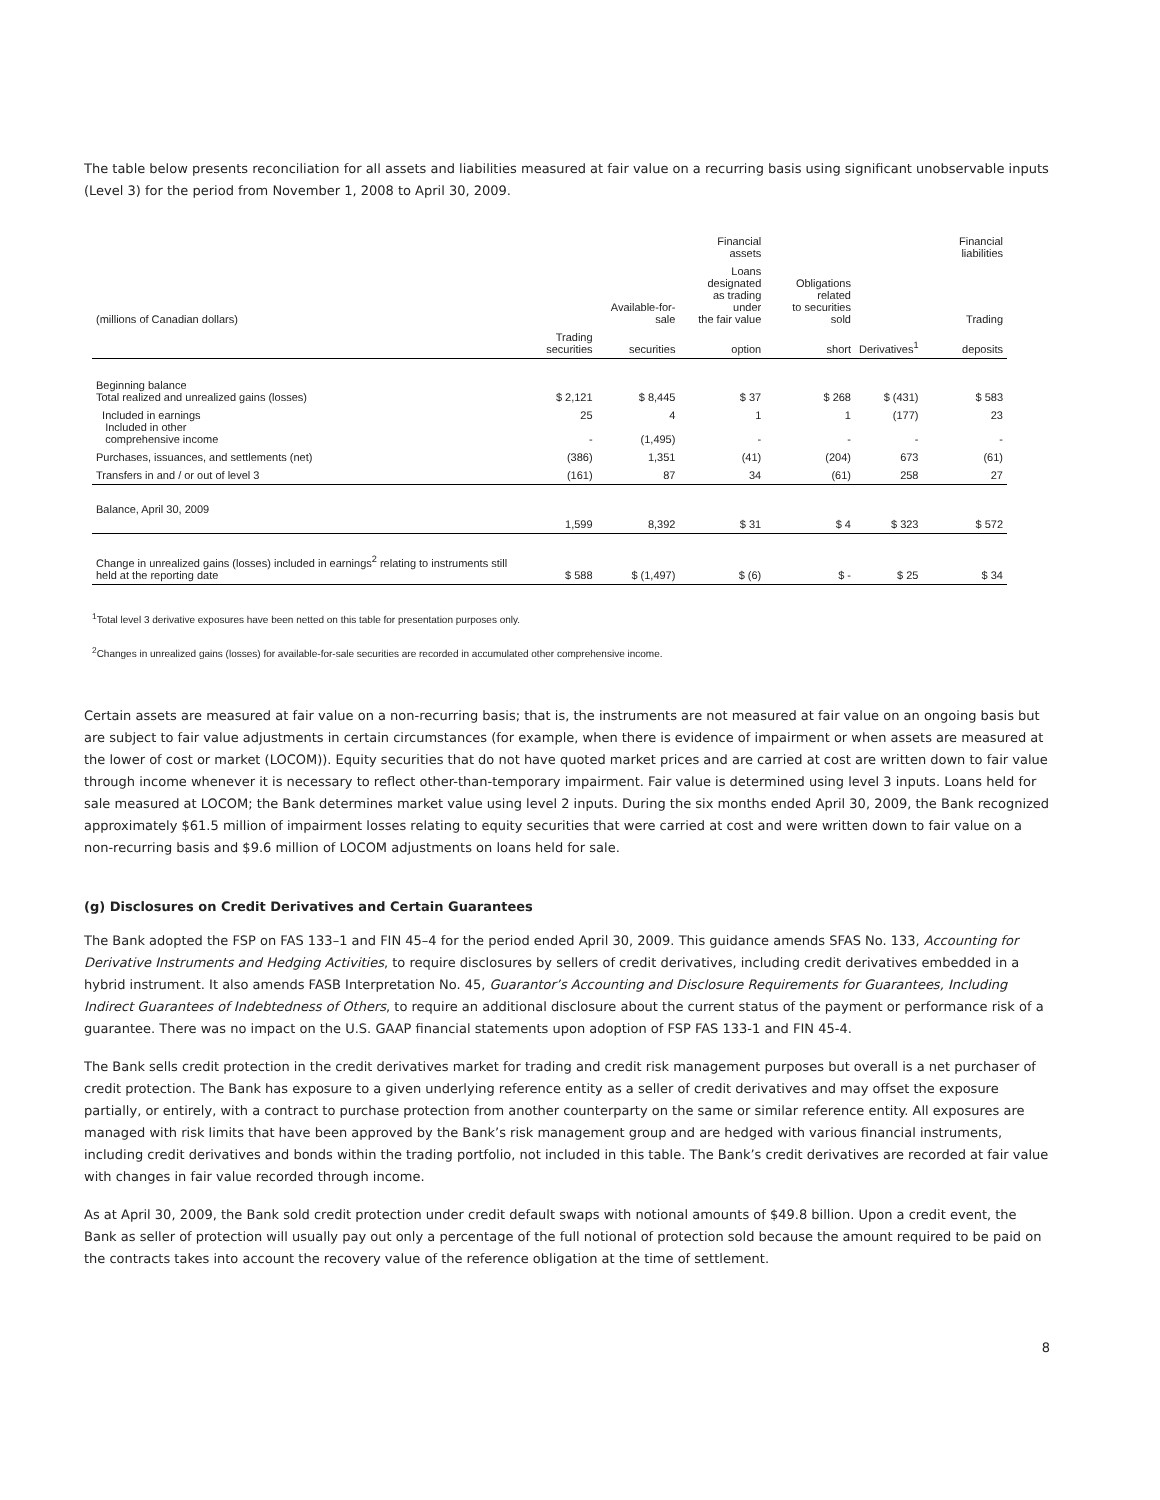The table below presents reconciliation for all assets and liabilities measured at fair value on a recurring basis using significant unobservable inputs (Level 3) for the period from November 1, 2008 to April 30, 2009.
| | | | Financial assets | | | Financial liabilities |
| --- | --- | --- | --- | --- | --- | --- |
| (millions of Canadian dollars) | | Available-for-sale | Loans designated as trading under the fair value | Obligations related to securities sold | | Trading |
| | Trading securities | securities | option | short | Derivatives<sup>1</sup> | deposits |
| Beginning balance Total realized and unrealized gains (losses) | $ 2,121 | $ 8,445 | $ 37 | $ 268 | $ (431) | $ 583 |
| Included in earnings Included in other comprehensive income | 25 - | 4 (1,495) | 1 - | 1 - | (177) - | 23 - |
| Purchases, issuances, and settlements (net) | (386) | 1,351 | (41) | (204) | 673 | (61) |
| Transfers in and / or out of level 3 | (161) | 87 | 34 | (61) | 258 | 27 |
| Balance, April 30, 2009 | 1,599 | 8,392 | $ 31 | $ 4 | $ 323 | $ 572 |
| Change in unrealized gains (losses) included in earnings<sup>2</sup> relating to instruments still held at the reporting date | $ 588 | $ (1,497) | $ (6) | $ - | $ 25 | $ 34 |
<sup>1</sup> Total level 3 derivative exposures have been netted on this table for presentation purposes only.
<sup>2</sup> Changes in unrealized gains (losses) for available-for-sale securities are recorded in accumulated other comprehensive income.
Certain assets are measured at fair value on a non-recurring basis; that is, the instruments are not measured at fair value on an ongoing basis but are subject to fair value adjustments in certain circumstances (for example, when there is evidence of impairment or when assets are measured at the lower of cost or market (LOCOM)). Equity securities that do not have quoted market prices and are carried at cost are written down to fair value through income whenever it is necessary to reflect other-than-temporary impairment. Fair value is determined using level 3 inputs. Loans held for sale measured at LOCOM; the Bank determines market value using level 2 inputs. During the six months ended April 30, 2009, the Bank recognized approximately $61.5 million of impairment losses relating to equity securities that were carried at cost and were written down to fair value on a non-recurring basis and $9.6 million of LOCOM adjustments on loans held for sale.
(g) Disclosures on Credit Derivatives and Certain Guarantees
The Bank adopted the FSP on FAS 133–1 and FIN 45–4 for the period ended April 30, 2009. This guidance amends SFAS No. 133, Accounting for Derivative Instruments and Hedging Activities, to require disclosures by sellers of credit derivatives, including credit derivatives embedded in a hybrid instrument. It also amends FASB Interpretation No. 45, Guarantor’s Accounting and Disclosure Requirements for Guarantees, Including Indirect Guarantees of Indebtedness of Others, to require an additional disclosure about the current status of the payment or performance risk of a guarantee. There was no impact on the U.S. GAAP financial statements upon adoption of FSP FAS 133-1 and FIN 45-4.
The Bank sells credit protection in the credit derivatives market for trading and credit risk management purposes but overall is a net purchaser of credit protection. The Bank has exposure to a given underlying reference entity as a seller of credit derivatives and may offset the exposure partially, or entirely, with a contract to purchase protection from another counterparty on the same or similar reference entity. All exposures are managed with risk limits that have been approved by the Bank’s risk management group and are hedged with various financial instruments, including credit derivatives and bonds within the trading portfolio, not included in this table. The Bank’s credit derivatives are recorded at fair value with changes in fair value recorded through income.
As at April 30, 2009, the Bank sold credit protection under credit default swaps with notional amounts of $49.8 billion. Upon a credit event, the Bank as seller of protection will usually pay out only a percentage of the full notional of protection sold because the amount required to be paid on the contracts takes into account the recovery value of the reference obligation at the time of settlement.
8